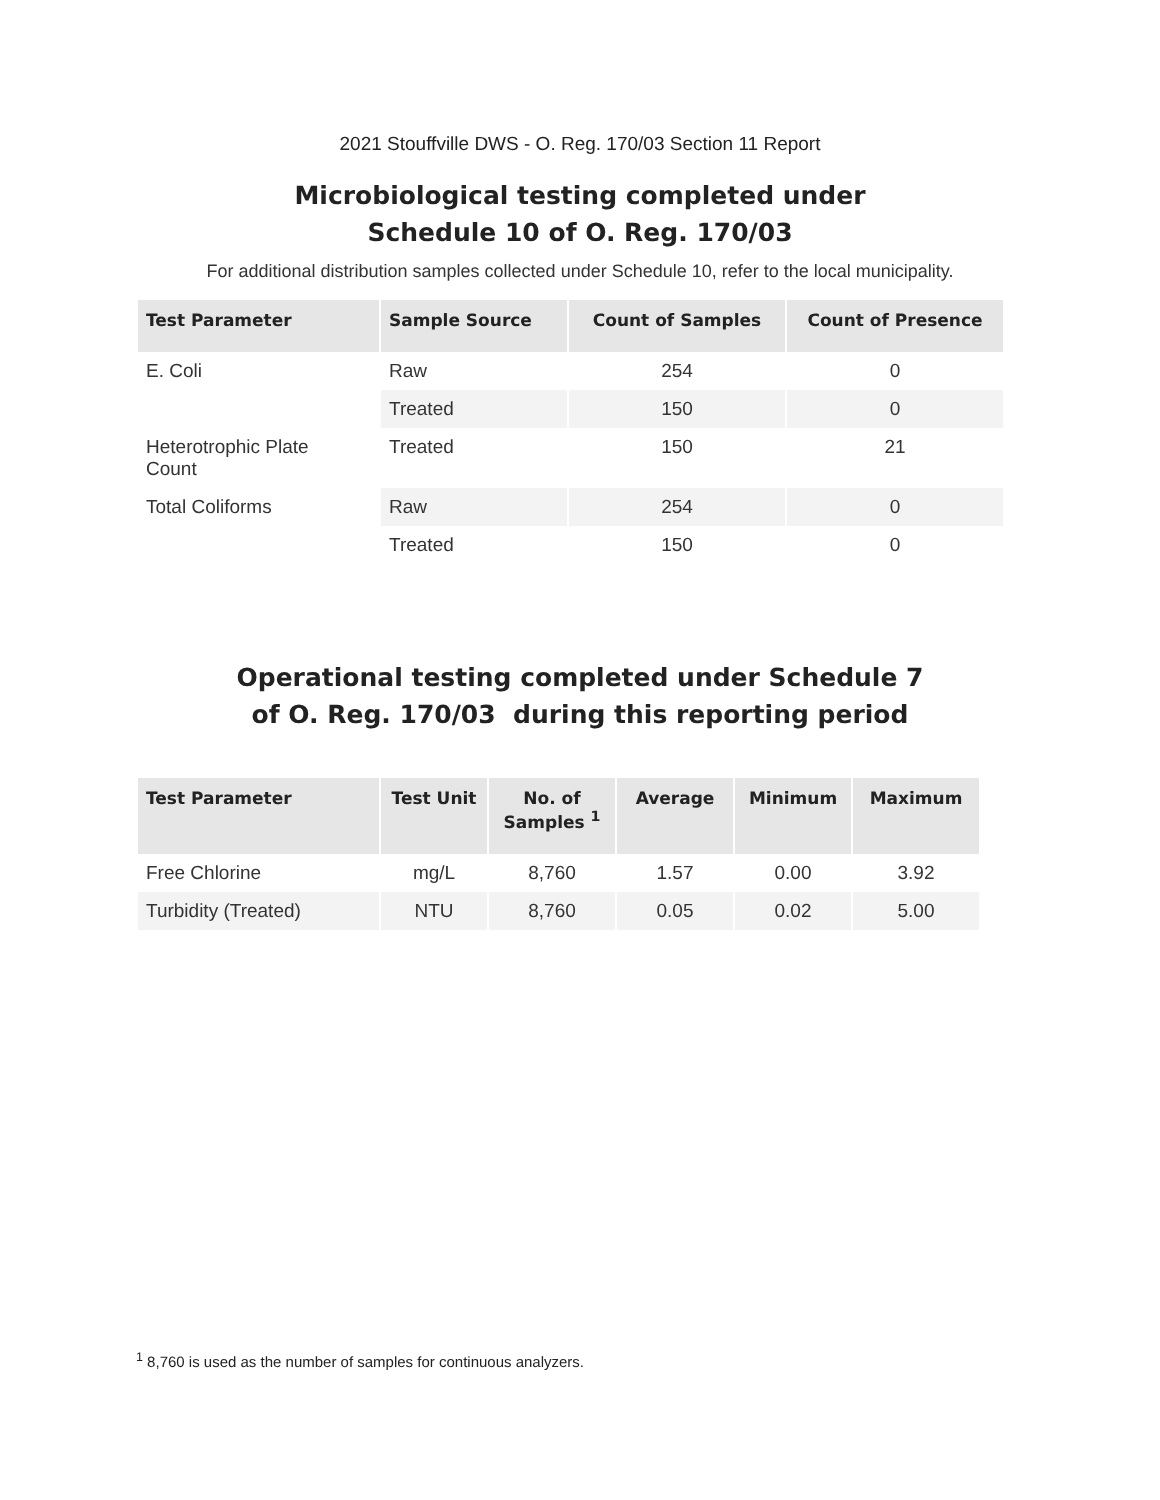2021 Stouffville DWS - O. Reg. 170/03 Section 11 Report
Microbiological testing completed under
Schedule 10 of O. Reg. 170/03
For additional distribution samples collected under Schedule 10, refer to the local municipality.
| Test Parameter | Sample Source | Count of Samples | Count of Presence |
| --- | --- | --- | --- |
| E. Coli | Raw | 254 | 0 |
| | Treated | 150 | 0 |
| Heterotrophic Plate Count | Treated | 150 | 21 |
| Total Coliforms | Raw | 254 | 0 |
| | Treated | 150 | 0 |
Operational testing completed under Schedule 7
of O. Reg. 170/03 during this reporting period
| Test Parameter | Test Unit | No. of Samples <sup>1</sup> | Average | Minimum | Maximum |
| --- | --- | --- | --- | --- | --- |
| Free Chlorine | mg/L | 8,760 | 1.57 | 0.00 | 3.92 |
| Turbidity (Treated) | NTU | 8,760 | 0.05 | 0.02 | 5.00 |
<sup>1</sup> 8,760 is used as the number of samples for continuous analyzers.